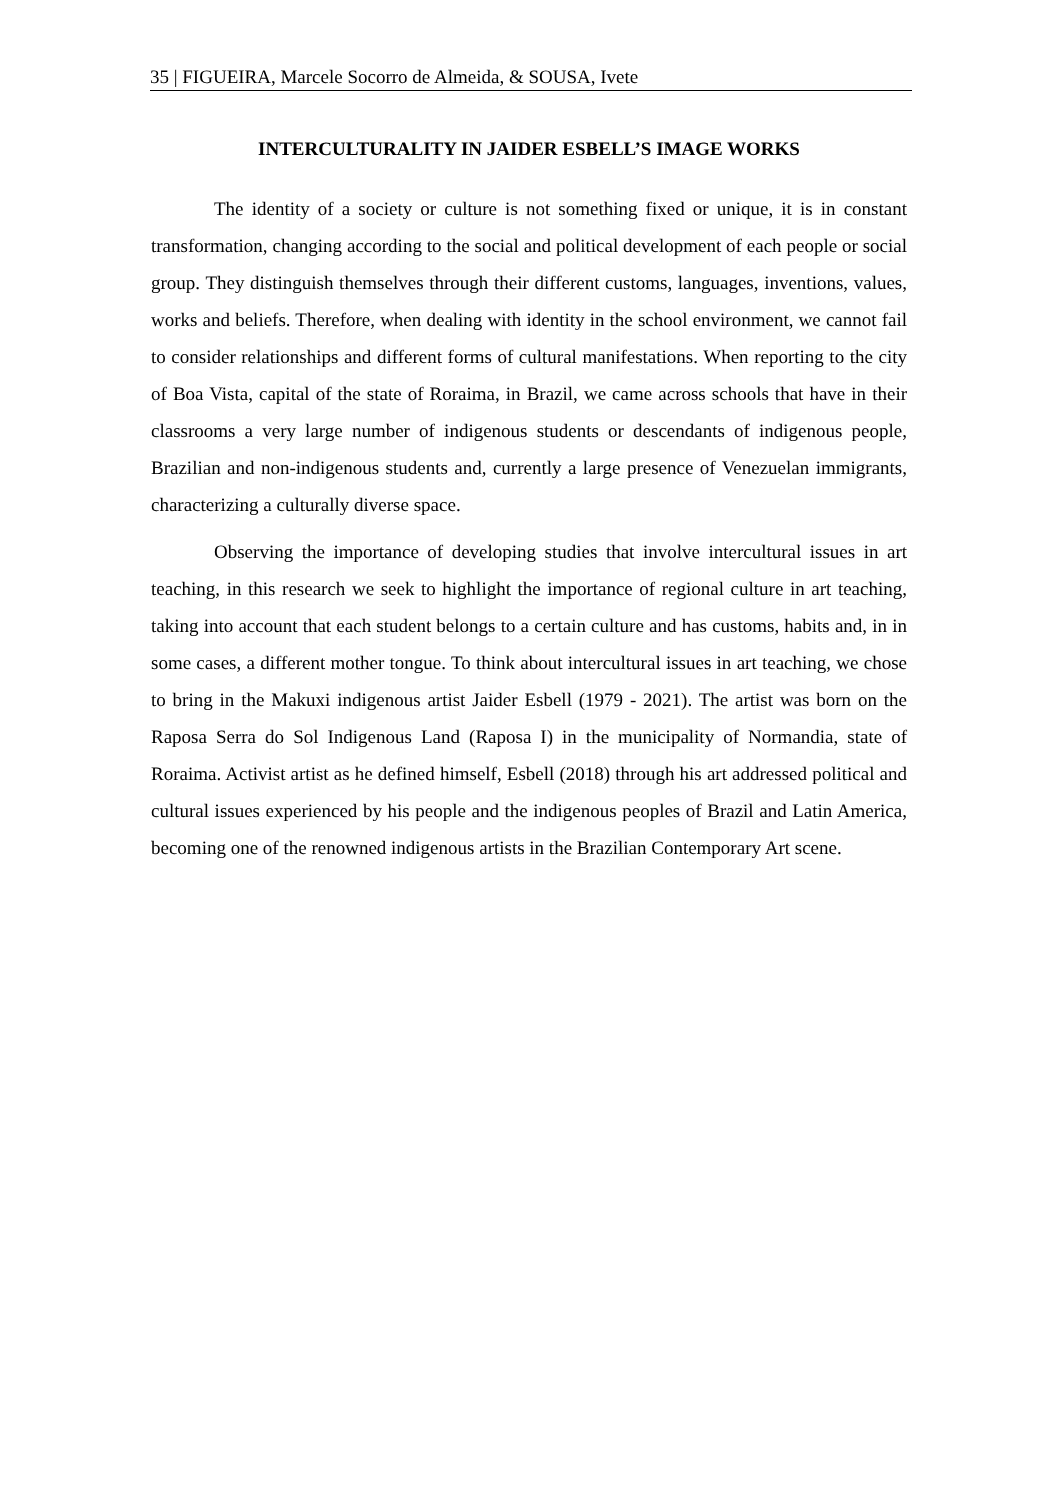35 | FIGUEIRA, Marcele Socorro de Almeida, & SOUSA, Ivete
INTERCULTURALITY IN JAIDER ESBELL’S IMAGE WORKS
The identity of a society or culture is not something fixed or unique, it is in constant transformation, changing according to the social and political development of each people or social group. They distinguish themselves through their different customs, languages, inventions, values, works and beliefs. Therefore, when dealing with identity in the school environment, we cannot fail to consider relationships and different forms of cultural manifestations. When reporting to the city of Boa Vista, capital of the state of Roraima, in Brazil, we came across schools that have in their classrooms a very large number of indigenous students or descendants of indigenous people, Brazilian and non-indigenous students and, currently a large presence of Venezuelan immigrants, characterizing a culturally diverse space.
Observing the importance of developing studies that involve intercultural issues in art teaching, in this research we seek to highlight the importance of regional culture in art teaching, taking into account that each student belongs to a certain culture and has customs, habits and, in in some cases, a different mother tongue. To think about intercultural issues in art teaching, we chose to bring in the Makuxi indigenous artist Jaider Esbell (1979 - 2021). The artist was born on the Raposa Serra do Sol Indigenous Land (Raposa I) in the municipality of Normandia, state of Roraima. Activist artist as he defined himself, Esbell (2018) through his art addressed political and cultural issues experienced by his people and the indigenous peoples of Brazil and Latin America, becoming one of the renowned indigenous artists in the Brazilian Contemporary Art scene.